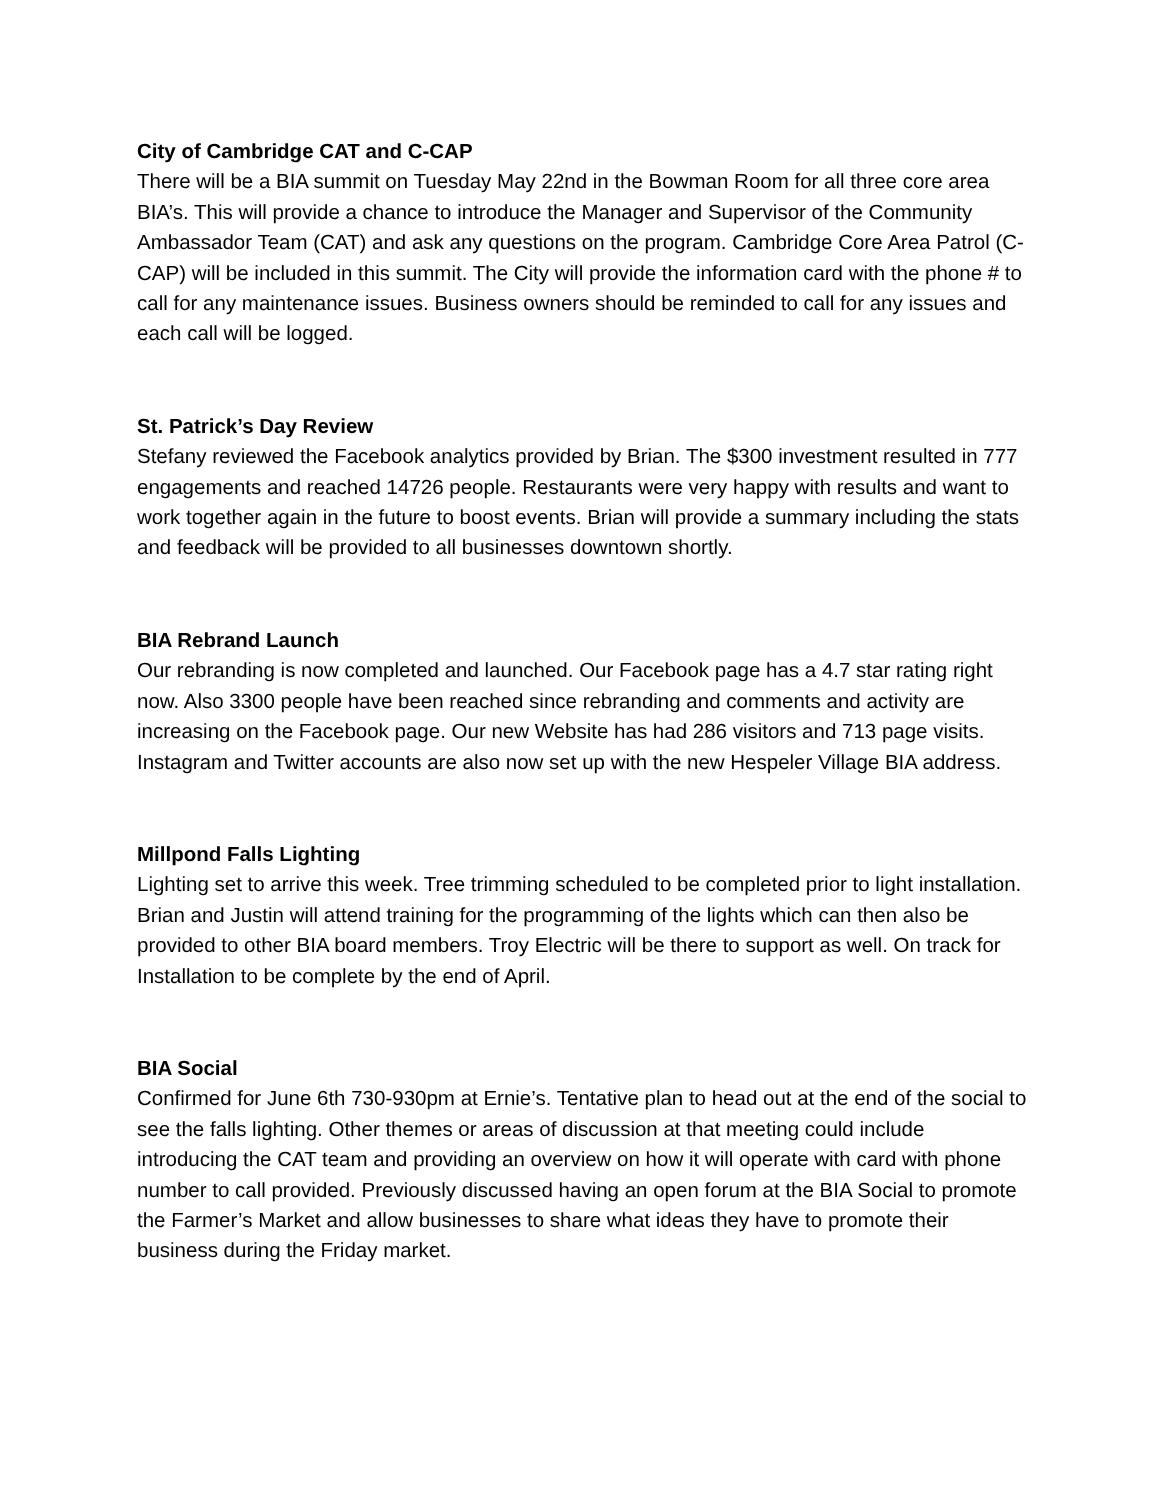City of Cambridge CAT and C-CAP
There will be a BIA summit on Tuesday May 22nd in the Bowman Room for all three core area BIA’s. This will provide a chance to introduce the Manager and Supervisor of the Community Ambassador Team (CAT) and ask any questions on the program. Cambridge Core Area Patrol (C-CAP) will be included in this summit. The City will provide the information card with the phone # to call for any maintenance issues. Business owners should be reminded to call for any issues and each call will be logged.
St. Patrick’s Day Review
Stefany reviewed the Facebook analytics provided by Brian. The $300 investment resulted in 777 engagements and reached 14726 people. Restaurants were very happy with results and want to work together again in the future to boost events. Brian will provide a summary including the stats and feedback will be provided to all businesses downtown shortly.
BIA Rebrand Launch
Our rebranding is now completed and launched. Our Facebook page has a 4.7 star rating right now. Also 3300 people have been reached since rebranding and comments and activity are increasing on the Facebook page. Our new Website has had 286 visitors and 713 page visits. Instagram and Twitter accounts are also now set up with the new Hespeler Village BIA address.
Millpond Falls Lighting
Lighting set to arrive this week. Tree trimming scheduled to be completed prior to light installation. Brian and Justin will attend training for the programming of the lights which can then also be provided to other BIA board members. Troy Electric will be there to support as well. On track for Installation to be complete by the end of April.
BIA Social
Confirmed for June 6th 730-930pm at Ernie’s. Tentative plan to head out at the end of the social to see the falls lighting. Other themes or areas of discussion at that meeting could include introducing the CAT team and providing an overview on how it will operate with card with phone number to call provided. Previously discussed having an open forum at the BIA Social to promote the Farmer’s Market and allow businesses to share what ideas they have to promote their business during the Friday market.